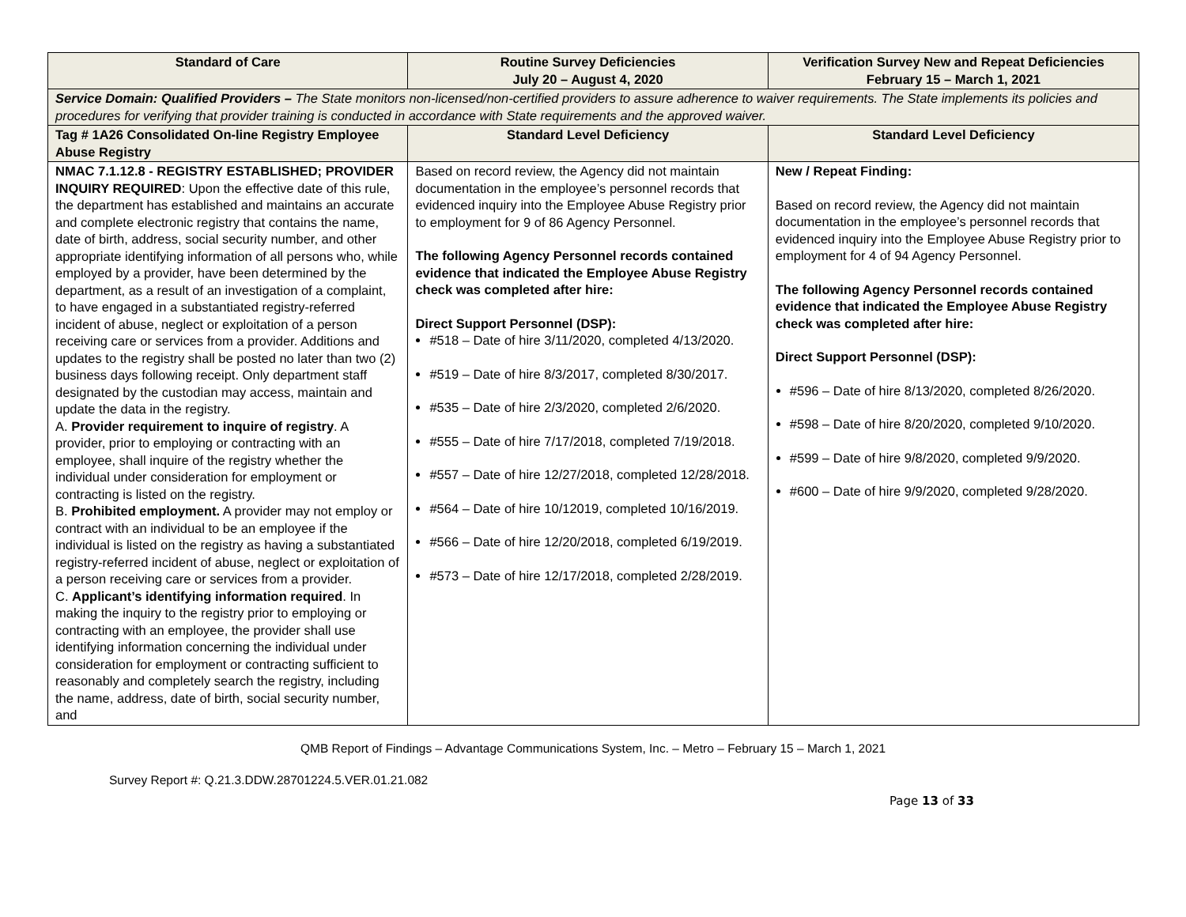| Standard of Care | Routine Survey Deficiencies July 20 – August 4, 2020 | Verification Survey New and Repeat Deficiencies February 15 – March 1, 2021 |
| --- | --- | --- |
| Service Domain: Qualified Providers – The State monitors non-licensed/non-certified providers to assure adherence to waiver requirements. The State implements its policies and procedures for verifying that provider training is conducted in accordance with State requirements and the approved waiver. | | |
| Tag # 1A26 Consolidated On-line Registry Employee Abuse Registry | Standard Level Deficiency | Standard Level Deficiency |
| NMAC 7.1.12.8 - REGISTRY ESTABLISHED; PROVIDER INQUIRY REQUIRED : Upon the effective date of this rule, the department has established and maintains an accurate and complete electronic registry that contains the name, date of birth, address, social security number, and other appropriate identifying information of all persons who, while employed by a provider, have been determined by the department, as a result of an investigation of a complaint, to have engaged in a substantiated registry-referred incident of abuse, neglect or exploitation of a person receiving care or services from a provider. Additions and updates to the registry shall be posted no later than two (2) business days following receipt. Only department staff designated by the custodian may access, maintain and update the data in the registry. A. Provider requirement to inquire of registry . A provider, prior to employing or contracting with an employee, shall inquire of the registry whether the individual under consideration for employment or contracting is listed on the registry. B. Prohibited employment. A provider may not employ or contract with an individual to be an employee if the individual is listed on the registry as having a substantiated registry-referred incident of abuse, neglect or exploitation of a person receiving care or services from a provider. C. Applicant’s identifying information required . In making the inquiry to the registry prior to employing or contracting with an employee, the provider shall use identifying information concerning the individual under consideration for employment or contracting sufficient to reasonably and completely search the registry, including the name, address, date of birth, social security number, and | Based on record review, the Agency did not maintain documentation in the employee’s personnel records that evidenced inquiry into the Employee Abuse Registry prior to employment for 9 of 86 Agency Personnel. The following Agency Personnel records contained evidence that indicated the Employee Abuse Registry check was completed after hire: Direct Support Personnel (DSP): #518 – Date of hire 3/11/2020, completed 4/13/2020. #519 – Date of hire 8/3/2017, completed 8/30/2017. #535 – Date of hire 2/3/2020, completed 2/6/2020. #555 – Date of hire 7/17/2018, completed 7/19/2018. #557 – Date of hire 12/27/2018, completed 12/28/2018. #564 – Date of hire 10/12019, completed 10/16/2019. #566 – Date of hire 12/20/2018, completed 6/19/2019. #573 – Date of hire 12/17/2018, completed 2/28/2019. | New / Repeat Finding: Based on record review, the Agency did not maintain documentation in the employee’s personnel records that evidenced inquiry into the Employee Abuse Registry prior to employment for 4 of 94 Agency Personnel. The following Agency Personnel records contained evidence that indicated the Employee Abuse Registry check was completed after hire: Direct Support Personnel (DSP): #596 – Date of hire 8/13/2020, completed 8/26/2020. #598 – Date of hire 8/20/2020, completed 9/10/2020. #599 – Date of hire 9/8/2020, completed 9/9/2020. #600 – Date of hire 9/9/2020, completed 9/28/2020. |
QMB Report of Findings – Advantage Communications System, Inc. – Metro – February 15 – March 1, 2021
Survey Report #: Q.21.3.DDW.28701224.5.VER.01.21.082
Page 13 of 33